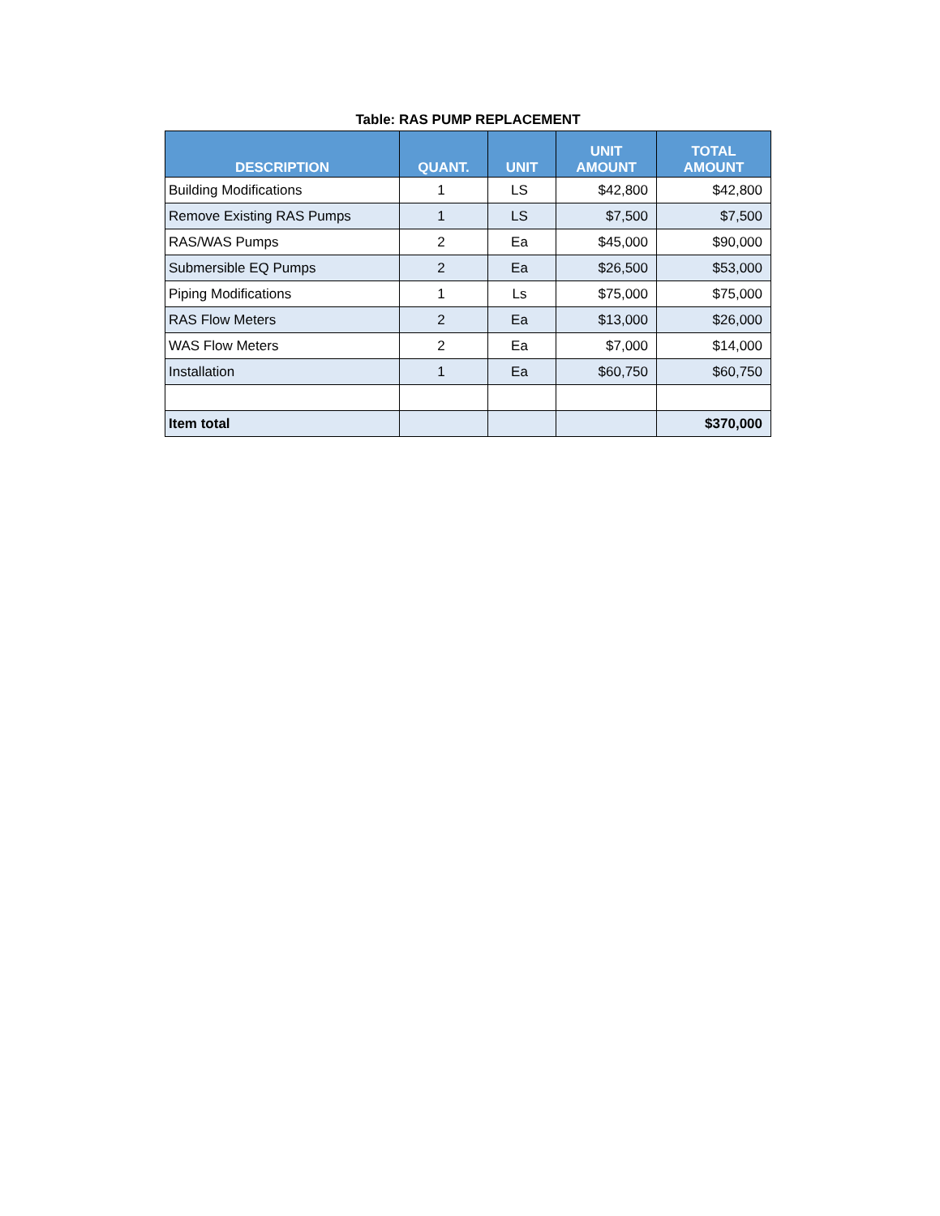Table: RAS PUMP REPLACEMENT
| DESCRIPTION | QUANT. | UNIT | UNIT AMOUNT | TOTAL AMOUNT |
| --- | --- | --- | --- | --- |
| Building Modifications | 1 | LS | $42,800 | $42,800 |
| Remove Existing RAS Pumps | 1 | LS | $7,500 | $7,500 |
| RAS/WAS Pumps | 2 | Ea | $45,000 | $90,000 |
| Submersible EQ Pumps | 2 | Ea | $26,500 | $53,000 |
| Piping Modifications | 1 | Ls | $75,000 | $75,000 |
| RAS Flow Meters | 2 | Ea | $13,000 | $26,000 |
| WAS Flow Meters | 2 | Ea | $7,000 | $14,000 |
| Installation | 1 | Ea | $60,750 | $60,750 |
| Item total | | | | $370,000 |